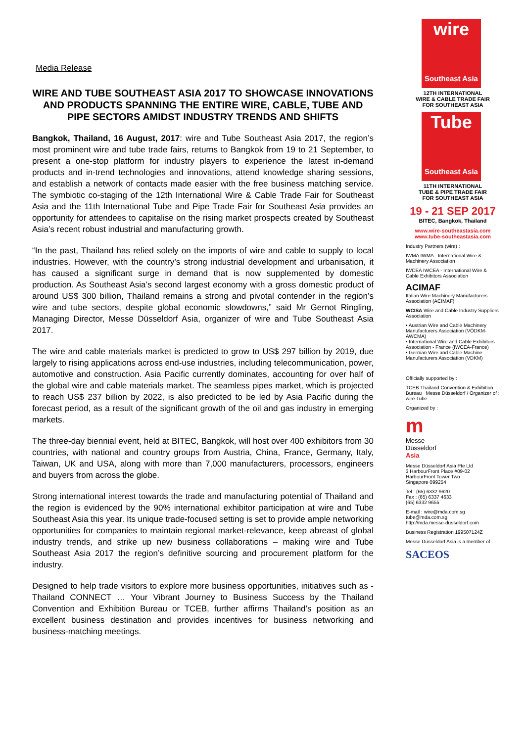Media Release
WIRE AND TUBE SOUTHEAST ASIA 2017 TO SHOWCASE INNOVATIONS AND PRODUCTS SPANNING THE ENTIRE WIRE, CABLE, TUBE AND PIPE SECTORS AMIDST INDUSTRY TRENDS AND SHIFTS
Bangkok, Thailand, 16 August, 2017: wire and Tube Southeast Asia 2017, the region’s most prominent wire and tube trade fairs, returns to Bangkok from 19 to 21 September, to present a one-stop platform for industry players to experience the latest in-demand products and in-trend technologies and innovations, attend knowledge sharing sessions, and establish a network of contacts made easier with the free business matching service. The symbiotic co-staging of the 12th International Wire & Cable Trade Fair for Southeast Asia and the 11th International Tube and Pipe Trade Fair for Southeast Asia provides an opportunity for attendees to capitalise on the rising market prospects created by Southeast Asia’s recent robust industrial and manufacturing growth.
“In the past, Thailand has relied solely on the imports of wire and cable to supply to local industries. However, with the country’s strong industrial development and urbanisation, it has caused a significant surge in demand that is now supplemented by domestic production. As Southeast Asia’s second largest economy with a gross domestic product of around US$ 300 billion, Thailand remains a strong and pivotal contender in the region’s wire and tube sectors, despite global economic slowdowns,” said Mr Gernot Ringling, Managing Director, Messe Düsseldorf Asia, organizer of wire and Tube Southeast Asia 2017.
The wire and cable materials market is predicted to grow to US$ 297 billion by 2019, due largely to rising applications across end-use industries, including telecommunication, power, automotive and construction. Asia Pacific currently dominates, accounting for over half of the global wire and cable materials market. The seamless pipes market, which is projected to reach US$ 237 billion by 2022, is also predicted to be led by Asia Pacific during the forecast period, as a result of the significant growth of the oil and gas industry in emerging markets.
The three-day biennial event, held at BITEC, Bangkok, will host over 400 exhibitors from 30 countries, with national and country groups from Austria, China, France, Germany, Italy, Taiwan, UK and USA, along with more than 7,000 manufacturers, processors, engineers and buyers from across the globe.
Strong international interest towards the trade and manufacturing potential of Thailand and the region is evidenced by the 90% international exhibitor participation at wire and Tube Southeast Asia this year. Its unique trade-focused setting is set to provide ample networking opportunities for companies to maintain regional market-relevance, keep abreast of global industry trends, and strike up new business collaborations – making wire and Tube Southeast Asia 2017 the region’s definitive sourcing and procurement platform for the industry.
Designed to help trade visitors to explore more business opportunities, initiatives such as - Thailand CONNECT … Your Vibrant Journey to Business Success by the Thailand Convention and Exhibition Bureau or TCEB, further affirms Thailand’s position as an excellent business destination and provides incentives for business networking and business-matching meetings.
wire
Southeast Asia
12TH INTERNATIONAL
WIRE & CABLE TRADE FAIR
FOR SOUTHEAST ASIA
Tube
Southeast Asia
11TH INTERNATIONAL
TUBE & PIPE TRADE FAIR
FOR SOUTHEAST ASIA
19 - 21 SEP 2017
BITEC, Bangkok, Thailand
www.wire-southeastasia.com
www.tube-southeastasia.com
Industry Partners (wire) :
IWMA IWMA - International Wire & Machinery Association
IWCEA IWCEA - International Wire & Cable Exhibitors Association
ACIMAF
Italian Wire Machinery Manufacturers Association (ACIMAF)
WCISA Wire and Cable Industry Suppliers Association
• Austrian Wire and Cable Machinery Manufacturers Association (VÖDKM-AWCMA)
• International Wire and Cable Exhibitors Association - France (IWCEA-France)
• German Wire and Cable Machine Manufacturers Association (VDKM)
Officially supported by :
TCEB Thailand Convention & Exhibition Bureau Messe Düsseldorf / Organizer of : wire Tube
Organized by :
m
Messe
Düsseldorf
Asia
Messe Düsseldorf Asia Pte Ltd
3 HarbourFront Place #09-02
HarbourFront Tower Two
Singapore 099254
Tel : (65) 6332 9620
Fax : (65) 6337 4633
(65) 6332 9655
E-mail : wire@mda.com.sg
tube@mda.com.sg
http://mda.messe-dusseldorf.com
Business Registration 199507124Z
Messe Düsseldorf Asia is a member of
SACEOS